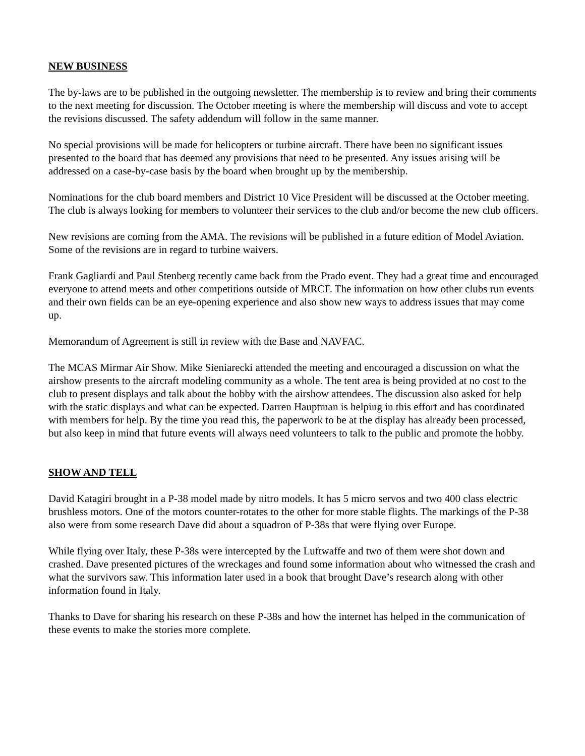NEW BUSINESS
The by-laws are to be published in the outgoing newsletter. The membership is to review and bring their comments to the next meeting for discussion. The October meeting is where the membership will discuss and vote to accept the revisions discussed. The safety addendum will follow in the same manner.
No special provisions will be made for helicopters or turbine aircraft. There have been no significant issues presented to the board that has deemed any provisions that need to be presented. Any issues arising will be addressed on a case-by-case basis by the board when brought up by the membership.
Nominations for the club board members and District 10 Vice President will be discussed at the October meeting. The club is always looking for members to volunteer their services to the club and/or become the new club officers.
New revisions are coming from the AMA. The revisions will be published in a future edition of Model Aviation. Some of the revisions are in regard to turbine waivers.
Frank Gagliardi and Paul Stenberg recently came back from the Prado event. They had a great time and encouraged everyone to attend meets and other competitions outside of MRCF. The information on how other clubs run events and their own fields can be an eye-opening experience and also show new ways to address issues that may come up.
Memorandum of Agreement is still in review with the Base and NAVFAC.
The MCAS Mirmar Air Show. Mike Sieniarecki attended the meeting and encouraged a discussion on what the airshow presents to the aircraft modeling community as a whole. The tent area is being provided at no cost to the club to present displays and talk about the hobby with the airshow attendees. The discussion also asked for help with the static displays and what can be expected. Darren Hauptman is helping in this effort and has coordinated with members for help. By the time you read this, the paperwork to be at the display has already been processed, but also keep in mind that future events will always need volunteers to talk to the public and promote the hobby.
SHOW AND TELL
David Katagiri brought in a P-38 model made by nitro models. It has 5 micro servos and two 400 class electric brushless motors. One of the motors counter-rotates to the other for more stable flights. The markings of the P-38 also were from some research Dave did about a squadron of P-38s that were flying over Europe.
While flying over Italy, these P-38s were intercepted by the Luftwaffe and two of them were shot down and crashed. Dave presented pictures of the wreckages and found some information about who witnessed the crash and what the survivors saw. This information later used in a book that brought Dave’s research along with other information found in Italy.
Thanks to Dave for sharing his research on these P-38s and how the internet has helped in the communication of these events to make the stories more complete.